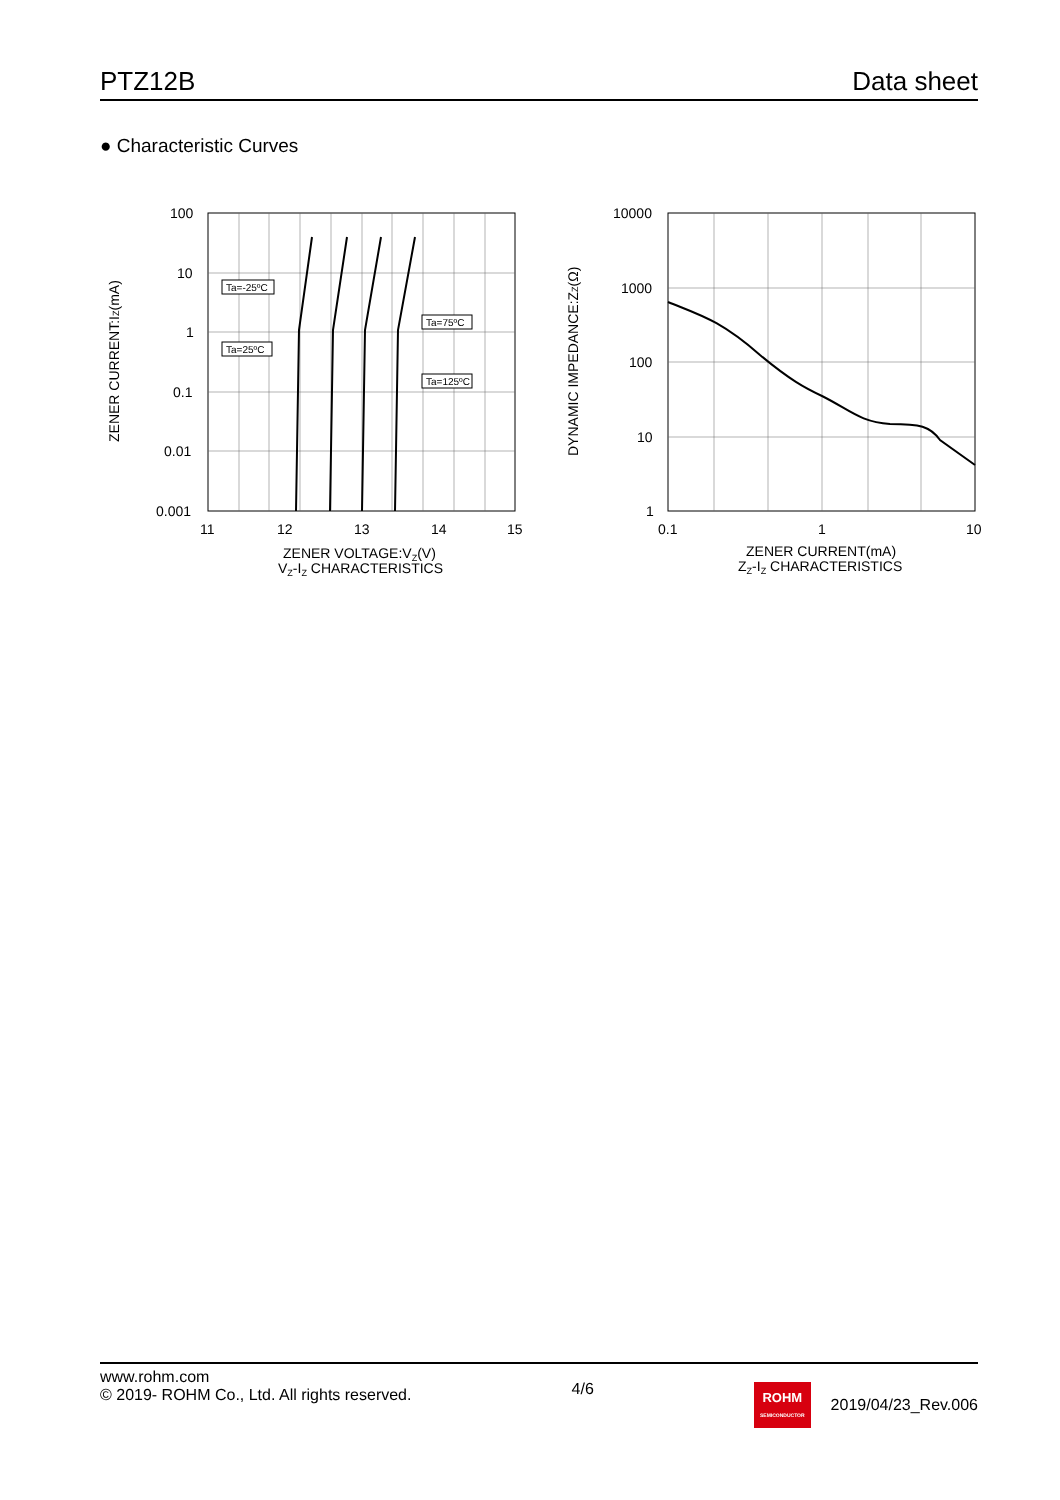PTZ12B Data sheet
● Characteristic Curves
Ta=-25ºC
Ta=25ºC
Ta=75ºC
Ta=125ºC
100
10
1
0.1
0.01
0.001
11
12
13
14
15
ZENER VOLTAGE:VZ(V)
VZ-IZ CHARACTERISTICS
ZENER CURRENT:IZ(mA)
10000
1000
100
10
1
0.1
1
10
ZENER CURRENT(mA)
ZZ-IZ CHARACTERISTICS
DYNAMIC IMPEDANCE:ZZ(Ω)
www.rohm.com
© 2019- ROHM Co., Ltd. All rights reserved.
4/6
ROHM
SEMICONDUCTOR 2019/04/23_Rev.006